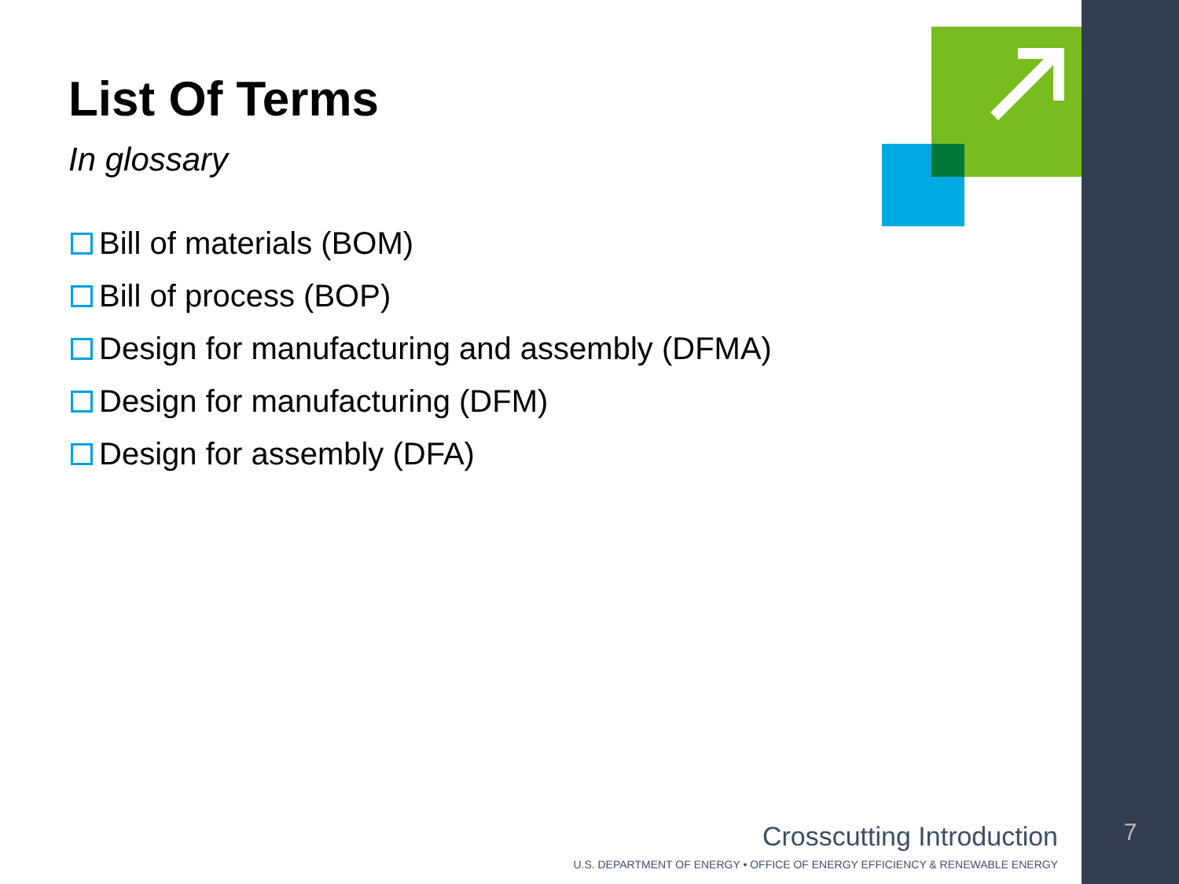List Of Terms
In glossary
Bill of materials (BOM)
Bill of process (BOP)
Design for manufacturing and assembly (DFMA)
Design for manufacturing (DFM)
Design for assembly (DFA)
Crosscutting Introduction
U.S. DEPARTMENT OF ENERGY • OFFICE OF ENERGY EFFICIENCY & RENEWABLE ENERGY
7